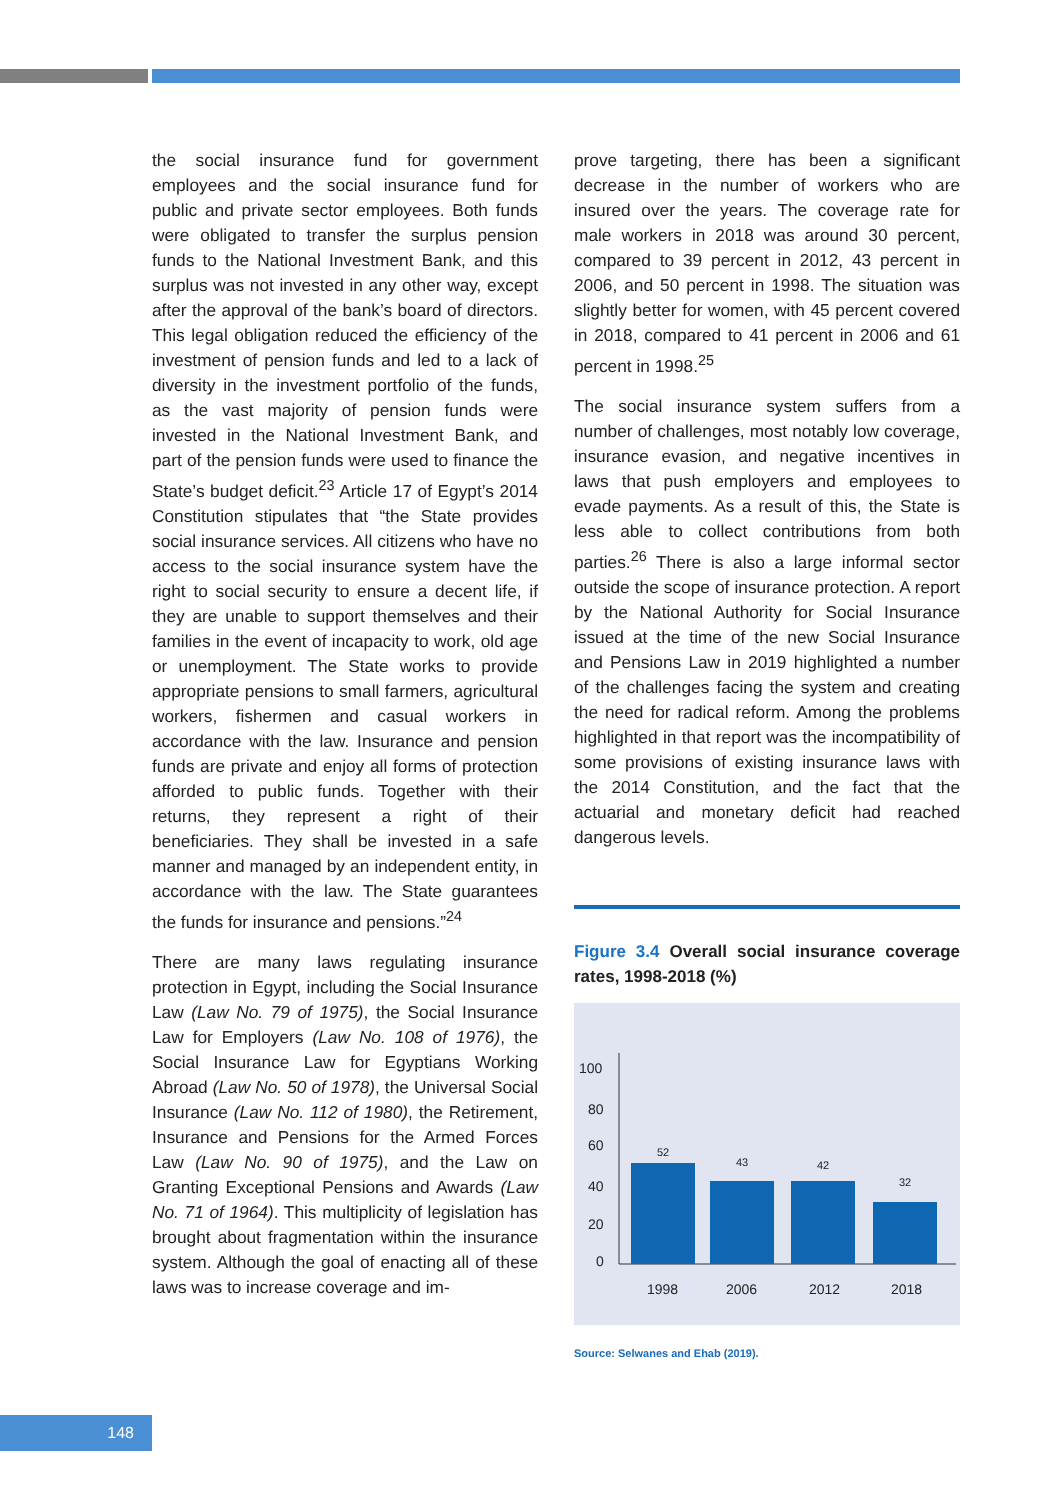the social insurance fund for government employees and the social insurance fund for public and private sector employees. Both funds were obligated to transfer the surplus pension funds to the National Investment Bank, and this surplus was not invested in any other way, except after the approval of the bank’s board of directors. This legal obligation reduced the efficiency of the investment of pension funds and led to a lack of diversity in the investment portfolio of the funds, as the vast majority of pension funds were invested in the National Investment Bank, and part of the pension funds were used to finance the State’s budget deficit.<sup>23</sup> Article 17 of Egypt’s 2014 Constitution stipulates that “the State provides social insurance services. All citizens who have no access to the social insurance system have the right to social security to ensure a decent life, if they are unable to support themselves and their families in the event of incapacity to work, old age or unemployment. The State works to provide appropriate pensions to small farmers, agricultural workers, fishermen and casual workers in accordance with the law. Insurance and pension funds are private and enjoy all forms of protection afforded to public funds. Together with their returns, they represent a right of their beneficiaries. They shall be invested in a safe manner and managed by an independent entity, in accordance with the law. The State guarantees the funds for insurance and pensions.”<sup>24</sup>
There are many laws regulating insurance protection in Egypt, including the Social Insurance Law (Law No. 79 of 1975), the Social Insurance Law for Employers (Law No. 108 of 1976), the Social Insurance Law for Egyptians Working Abroad (Law No. 50 of 1978), the Universal Social Insurance (Law No. 112 of 1980), the Retirement, Insurance and Pensions for the Armed Forces Law (Law No. 90 of 1975), and the Law on Granting Exceptional Pensions and Awards (Law No. 71 of 1964). This multiplicity of legislation has brought about fragmentation within the insurance system. Although the goal of enacting all of these laws was to increase coverage and im-
prove targeting, there has been a significant decrease in the number of workers who are insured over the years. The coverage rate for male workers in 2018 was around 30 percent, compared to 39 percent in 2012, 43 percent in 2006, and 50 percent in 1998. The situation was slightly better for women, with 45 percent covered in 2018, compared to 41 percent in 2006 and 61 percent in 1998.<sup>25</sup>
The social insurance system suffers from a number of challenges, most notably low coverage, insurance evasion, and negative incentives in laws that push employers and employees to evade payments. As a result of this, the State is less able to collect contributions from both parties.<sup>26</sup> There is also a large informal sector outside the scope of insurance protection. A report by the National Authority for Social Insurance issued at the time of the new Social Insurance and Pensions Law in 2019 highlighted a number of the challenges facing the system and creating the need for radical reform. Among the problems highlighted in that report was the incompatibility of some provisions of existing insurance laws with the 2014 Constitution, and the fact that the actuarial and monetary deficit had reached dangerous levels.
Figure 3.4 Overall social insurance coverage rates, 1998-2018 (%)
100
80
60
40
20
0
52
43
42
32
1998
2006
2012
2018
Source: Selwanes and Ehab (2019).
148